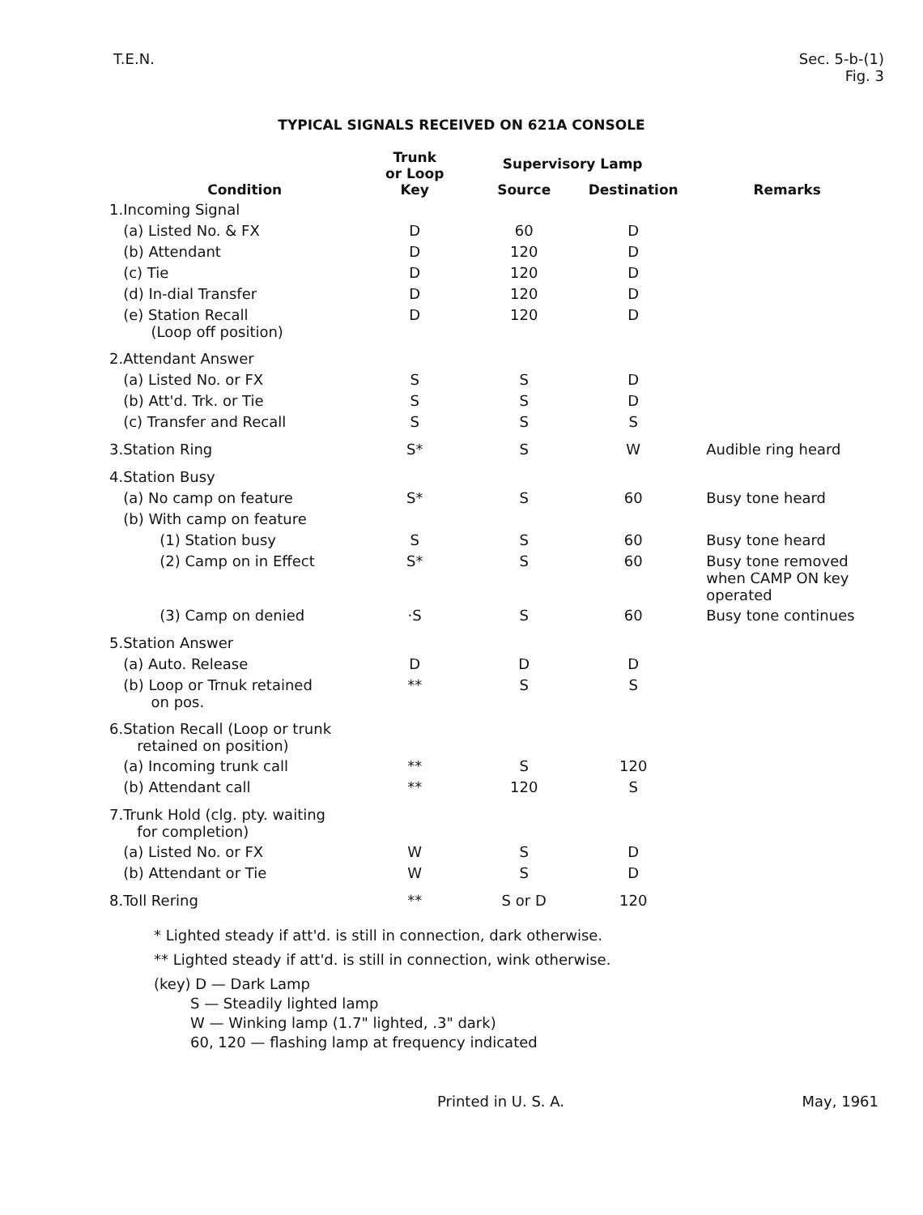T.E.N. Sec. 5-b-(1)
Fig. 3
TYPICAL SIGNALS RECEIVED ON 621A CONSOLE
| | Condition | Trunk or Loop Key | Supervisory Lamp | | Remarks |
| --- | --- | --- | --- | --- | --- |
| | | | Source | Destination | |
| 1. | Incoming Signal | | | | |
| | (a) Listed No. & FX | D | 60 | D | |
| | (b) Attendant | D | 120 | D | |
| | (c) Tie | D | 120 | D | |
| | (d) In-dial Transfer | D | 120 | D | |
| | (e) Station Recall (Loop off position) | D | 120 | D | |
| 2. | Attendant Answer | | | | |
| | (a) Listed No. or FX | S | S | D | |
| | (b) Att'd. Trk. or Tie | S | S | D | |
| | (c) Transfer and Recall | S | S | S | |
| 3. | Station Ring | S* | S | W | Audible ring heard |
| 4. | Station Busy | | | | |
| | (a) No camp on feature | S* | S | 60 | Busy tone heard |
| | (b) With camp on feature | | | | |
| | (1) Station busy | S | S | 60 | Busy tone heard |
| | (2) Camp on in Effect | S* | S | 60 | Busy tone removed when CAMP ON key operated |
| | (3) Camp on denied | ·S | S | 60 | Busy tone continues |
| 5. | Station Answer | | | | |
| | (a) Auto. Release | D | D | D | |
| | (b) Loop or Trnuk retained on pos. | ** | S | S | |
| 6. | Station Recall (Loop or trunk retained on position) | | | | |
| | (a) Incoming trunk call | ** | S | 120 | |
| | (b) Attendant call | ** | 120 | S | |
| 7. | Trunk Hold (clg. pty. waiting for completion) | | | | |
| | (a) Listed No. or FX | W | S | D | |
| | (b) Attendant or Tie | W | S | D | |
| 8. | Toll Rering | ** | S or D | 120 | |
* Lighted steady if att'd. is still in connection, dark otherwise.
** Lighted steady if att'd. is still in connection, wink otherwise.
(key) D — Dark Lamp
S — Steadily lighted lamp
W — Winking lamp (1.7" lighted, .3" dark)
60, 120 — flashing lamp at frequency indicated
Printed in U. S. A. May, 1961